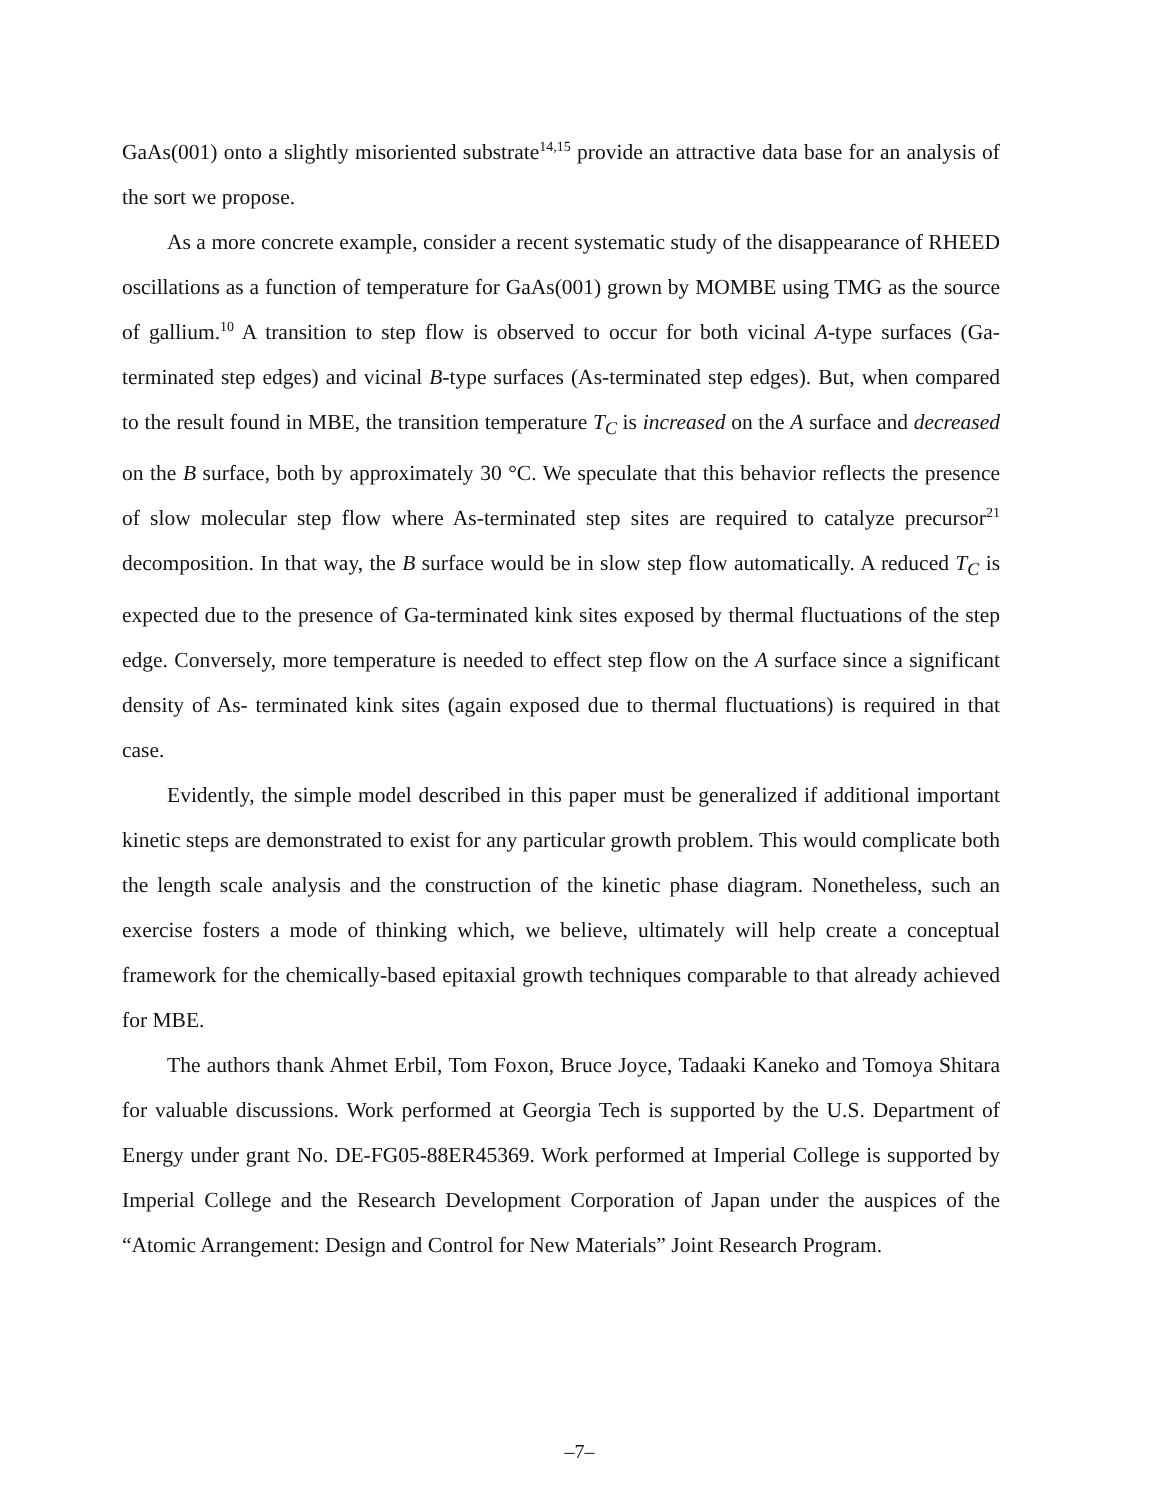GaAs(001) onto a slightly misoriented substrate<sup>14,15</sup> provide an attractive data base for an analysis of the sort we propose.
As a more concrete example, consider a recent systematic study of the disappearance of RHEED oscillations as a function of temperature for GaAs(001) grown by MOMBE using TMG as the source of gallium.<sup>10</sup> A transition to step flow is observed to occur for both vicinal A-type surfaces (Ga-terminated step edges) and vicinal B-type surfaces (As-terminated step edges). But, when compared to the result found in MBE, the transition temperature T<sub>C</sub> is increased on the A surface and decreased on the B surface, both by approximately 30 °C. We speculate that this behavior reflects the presence of slow molecular step flow where As-terminated step sites are required to catalyze precursor<sup>21</sup> decomposition. In that way, the B surface would be in slow step flow automatically. A reduced T<sub>C</sub> is expected due to the presence of Ga-terminated kink sites exposed by thermal fluctuations of the step edge. Conversely, more temperature is needed to effect step flow on the A surface since a significant density of As- terminated kink sites (again exposed due to thermal fluctuations) is required in that case.
Evidently, the simple model described in this paper must be generalized if additional important kinetic steps are demonstrated to exist for any particular growth problem. This would complicate both the length scale analysis and the construction of the kinetic phase diagram. Nonetheless, such an exercise fosters a mode of thinking which, we believe, ultimately will help create a conceptual framework for the chemically-based epitaxial growth techniques comparable to that already achieved for MBE.
The authors thank Ahmet Erbil, Tom Foxon, Bruce Joyce, Tadaaki Kaneko and Tomoya Shitara for valuable discussions. Work performed at Georgia Tech is supported by the U.S. Department of Energy under grant No. DE-FG05-88ER45369. Work performed at Imperial College is supported by Imperial College and the Research Development Corporation of Japan under the auspices of the “Atomic Arrangement: Design and Control for New Materials” Joint Research Program.
–7–